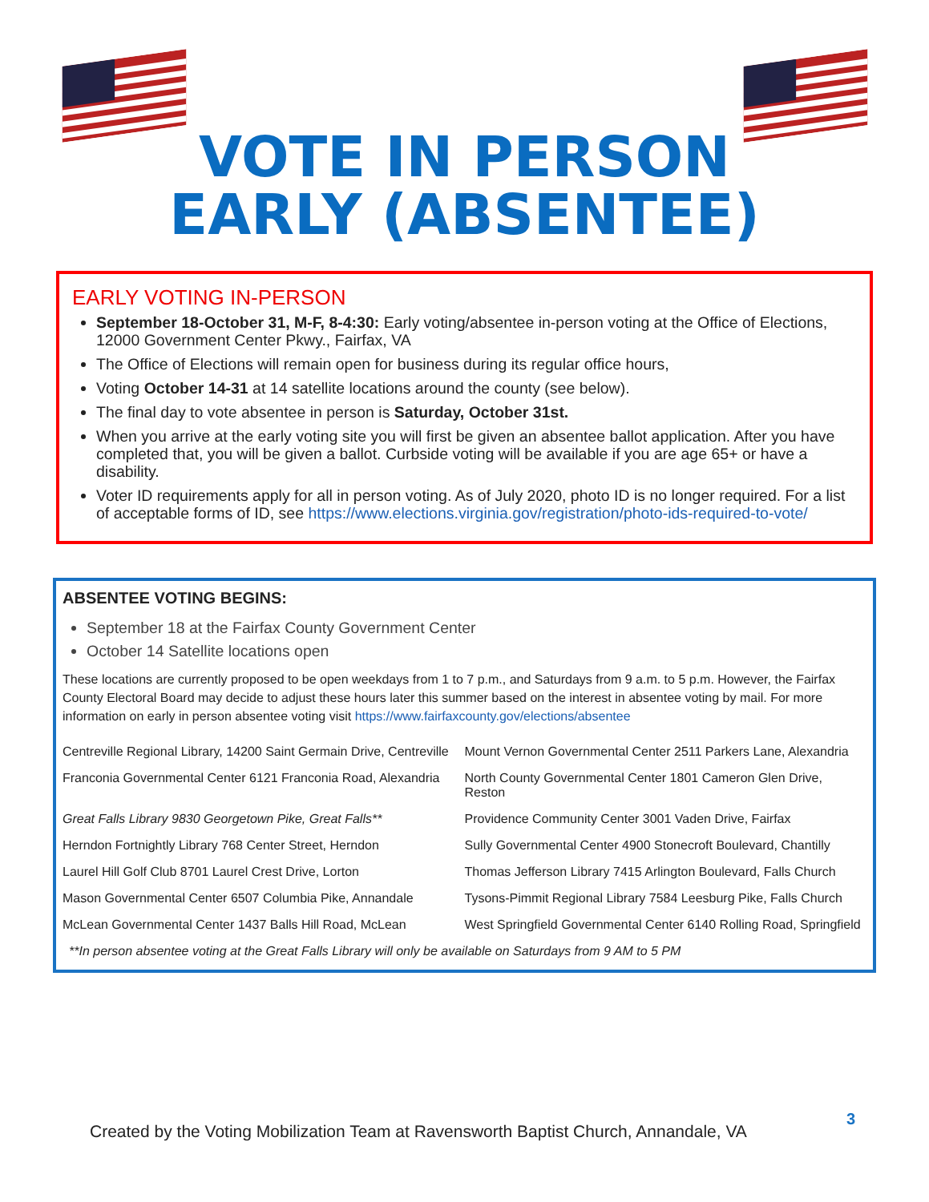VOTE IN PERSON
EARLY (ABSENTEE)
EARLY VOTING IN-PERSON
September 18-October 31, M-F, 8-4:30: Early voting/absentee in-person voting at the Office of Elections, 12000 Government Center Pkwy., Fairfax, VA
The Office of Elections will remain open for business during its regular office hours,
Voting October 14-31 at 14 satellite locations around the county (see below).
The final day to vote absentee in person is Saturday, October 31st.
When you arrive at the early voting site you will first be given an absentee ballot application. After you have completed that, you will be given a ballot. Curbside voting will be available if you are age 65+ or have a disability.
Voter ID requirements apply for all in person voting. As of July 2020, photo ID is no longer required. For a list of acceptable forms of ID, see https://www.elections.virginia.gov/registration/photo-ids-required-to-vote/
ABSENTEE VOTING BEGINS:
September 18 at the Fairfax County Government Center
October 14 Satellite locations open
These locations are currently proposed to be open weekdays from 1 to 7 p.m., and Saturdays from 9 a.m. to 5 p.m. However, the Fairfax County Electoral Board may decide to adjust these hours later this summer based on the interest in absentee voting by mail. For more information on early in person absentee voting visit https://www.fairfaxcounty.gov/elections/absentee
| Centreville Regional Library, 14200 Saint Germain Drive, Centreville | Mount Vernon Governmental Center 2511 Parkers Lane, Alexandria |
| Franconia Governmental Center 6121 Franconia Road, Alexandria | North County Governmental Center 1801 Cameron Glen Drive, Reston |
| Great Falls Library 9830 Georgetown Pike, Great Falls** | Providence Community Center 3001 Vaden Drive, Fairfax |
| Herndon Fortnightly Library 768 Center Street, Herndon | Sully Governmental Center 4900 Stonecroft Boulevard, Chantilly |
| Laurel Hill Golf Club 8701 Laurel Crest Drive, Lorton | Thomas Jefferson Library 7415 Arlington Boulevard, Falls Church |
| Mason Governmental Center 6507 Columbia Pike, Annandale | Tysons-Pimmit Regional Library 7584 Leesburg Pike, Falls Church |
| McLean Governmental Center 1437 Balls Hill Road, McLean | West Springfield Governmental Center 6140 Rolling Road, Springfield |
**In person absentee voting at the Great Falls Library will only be available on Saturdays from 9 AM to 5 PM
Created by the Voting Mobilization Team at Ravensworth Baptist Church, Annandale, VA
3